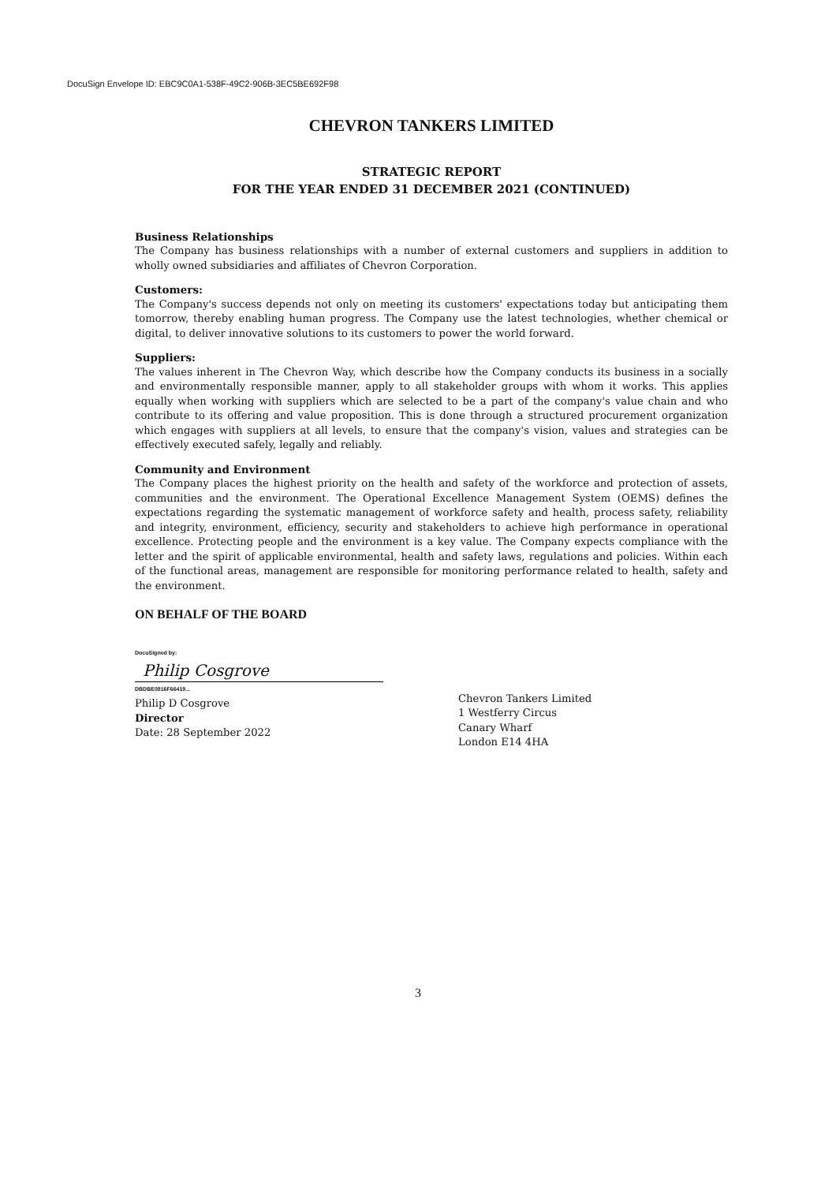DocuSign Envelope ID: EBC9C0A1-538F-49C2-906B-3EC5BE692F98
CHEVRON TANKERS LIMITED
STRATEGIC REPORT
FOR THE YEAR ENDED 31 DECEMBER 2021 (CONTINUED)
Business Relationships
The Company has business relationships with a number of external customers and suppliers in addition to wholly owned subsidiaries and affiliates of Chevron Corporation.
Customers:
The Company's success depends not only on meeting its customers' expectations today but anticipating them tomorrow, thereby enabling human progress. The Company use the latest technologies, whether chemical or digital, to deliver innovative solutions to its customers to power the world forward.
Suppliers:
The values inherent in The Chevron Way, which describe how the Company conducts its business in a socially and environmentally responsible manner, apply to all stakeholder groups with whom it works. This applies equally when working with suppliers which are selected to be a part of the company's value chain and who contribute to its offering and value proposition. This is done through a structured procurement organization which engages with suppliers at all levels, to ensure that the company's vision, values and strategies can be effectively executed safely, legally and reliably.
Community and Environment
The Company places the highest priority on the health and safety of the workforce and protection of assets, communities and the environment. The Operational Excellence Management System (OEMS) defines the expectations regarding the systematic management of workforce safety and health, process safety, reliability and integrity, environment, efficiency, security and stakeholders to achieve high performance in operational excellence. Protecting people and the environment is a key value. The Company expects compliance with the letter and the spirit of applicable environmental, health and safety laws, regulations and policies. Within each of the functional areas, management are responsible for monitoring performance related to health, safety and the environment.
ON BEHALF OF THE BOARD
DocuSigned by:
Philip Cosgrove
DBDBE0816F66419...
Philip D Cosgrove
Director
Date: 28 September 2022
Chevron Tankers Limited
1 Westferry Circus
Canary Wharf
London E14 4HA
3